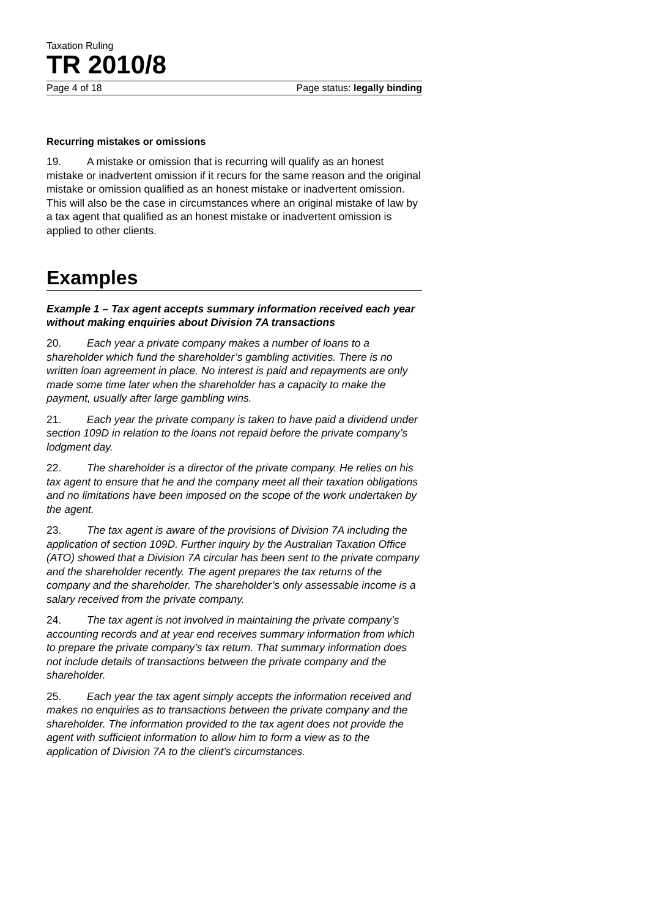Taxation Ruling
TR 2010/8
Page 4 of 18 Page status: legally binding
Recurring mistakes or omissions
19. A mistake or omission that is recurring will qualify as an honest mistake or inadvertent omission if it recurs for the same reason and the original mistake or omission qualified as an honest mistake or inadvertent omission. This will also be the case in circumstances where an original mistake of law by a tax agent that qualified as an honest mistake or inadvertent omission is applied to other clients.
Examples
Example 1 – Tax agent accepts summary information received each year without making enquiries about Division 7A transactions
20. Each year a private company makes a number of loans to a shareholder which fund the shareholder’s gambling activities. There is no written loan agreement in place. No interest is paid and repayments are only made some time later when the shareholder has a capacity to make the payment, usually after large gambling wins.
21. Each year the private company is taken to have paid a dividend under section 109D in relation to the loans not repaid before the private company’s lodgment day.
22. The shareholder is a director of the private company. He relies on his tax agent to ensure that he and the company meet all their taxation obligations and no limitations have been imposed on the scope of the work undertaken by the agent.
23. The tax agent is aware of the provisions of Division 7A including the application of section 109D. Further inquiry by the Australian Taxation Office (ATO) showed that a Division 7A circular has been sent to the private company and the shareholder recently. The agent prepares the tax returns of the company and the shareholder. The shareholder’s only assessable income is a salary received from the private company.
24. The tax agent is not involved in maintaining the private company’s accounting records and at year end receives summary information from which to prepare the private company’s tax return. That summary information does not include details of transactions between the private company and the shareholder.
25. Each year the tax agent simply accepts the information received and makes no enquiries as to transactions between the private company and the shareholder. The information provided to the tax agent does not provide the agent with sufficient information to allow him to form a view as to the application of Division 7A to the client’s circumstances.